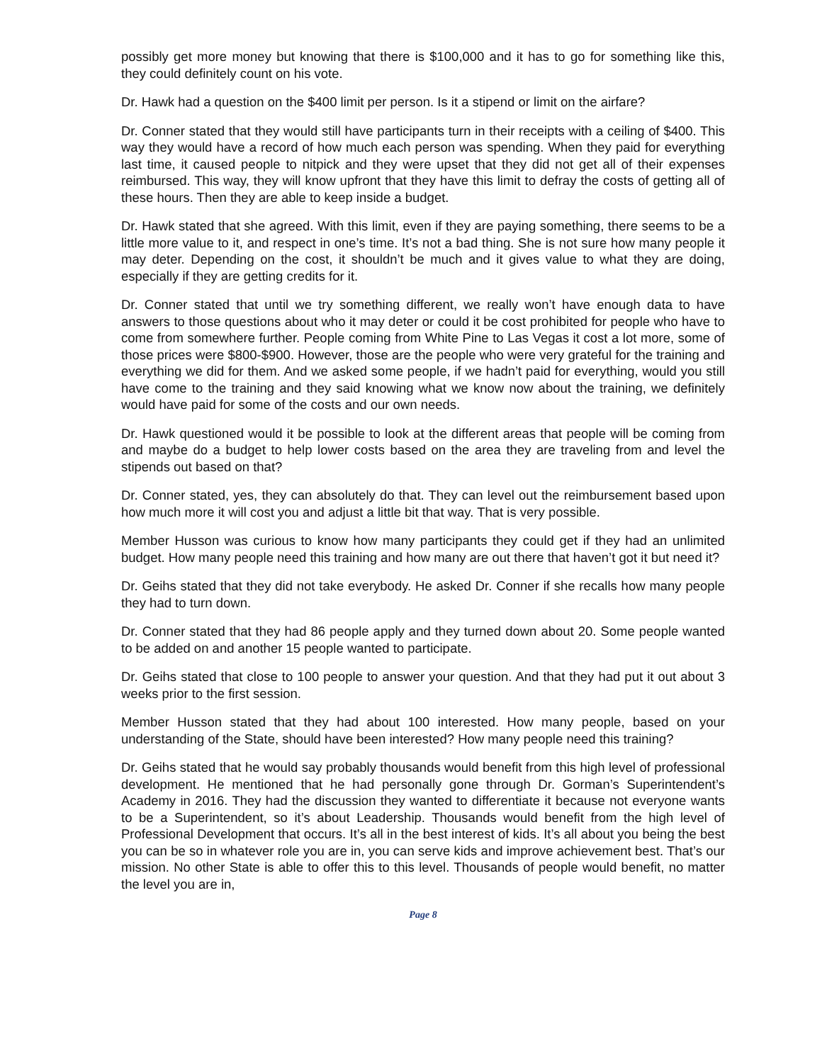possibly get more money but knowing that there is $100,000 and it has to go for something like this, they could definitely count on his vote.
Dr. Hawk had a question on the $400 limit per person. Is it a stipend or limit on the airfare?
Dr. Conner stated that they would still have participants turn in their receipts with a ceiling of $400. This way they would have a record of how much each person was spending. When they paid for everything last time, it caused people to nitpick and they were upset that they did not get all of their expenses reimbursed. This way, they will know upfront that they have this limit to defray the costs of getting all of these hours. Then they are able to keep inside a budget.
Dr. Hawk stated that she agreed. With this limit, even if they are paying something, there seems to be a little more value to it, and respect in one’s time. It’s not a bad thing. She is not sure how many people it may deter. Depending on the cost, it shouldn’t be much and it gives value to what they are doing, especially if they are getting credits for it.
Dr. Conner stated that until we try something different, we really won’t have enough data to have answers to those questions about who it may deter or could it be cost prohibited for people who have to come from somewhere further. People coming from White Pine to Las Vegas it cost a lot more, some of those prices were $800-$900. However, those are the people who were very grateful for the training and everything we did for them. And we asked some people, if we hadn’t paid for everything, would you still have come to the training and they said knowing what we know now about the training, we definitely would have paid for some of the costs and our own needs.
Dr. Hawk questioned would it be possible to look at the different areas that people will be coming from and maybe do a budget to help lower costs based on the area they are traveling from and level the stipends out based on that?
Dr. Conner stated, yes, they can absolutely do that. They can level out the reimbursement based upon how much more it will cost you and adjust a little bit that way. That is very possible.
Member Husson was curious to know how many participants they could get if they had an unlimited budget. How many people need this training and how many are out there that haven’t got it but need it?
Dr. Geihs stated that they did not take everybody. He asked Dr. Conner if she recalls how many people they had to turn down.
Dr. Conner stated that they had 86 people apply and they turned down about 20. Some people wanted to be added on and another 15 people wanted to participate.
Dr. Geihs stated that close to 100 people to answer your question. And that they had put it out about 3 weeks prior to the first session.
Member Husson stated that they had about 100 interested. How many people, based on your understanding of the State, should have been interested? How many people need this training?
Dr. Geihs stated that he would say probably thousands would benefit from this high level of professional development. He mentioned that he had personally gone through Dr. Gorman’s Superintendent’s Academy in 2016. They had the discussion they wanted to differentiate it because not everyone wants to be a Superintendent, so it’s about Leadership. Thousands would benefit from the high level of Professional Development that occurs. It’s all in the best interest of kids. It’s all about you being the best you can be so in whatever role you are in, you can serve kids and improve achievement best. That’s our mission. No other State is able to offer this to this level. Thousands of people would benefit, no matter the level you are in,
Page 8